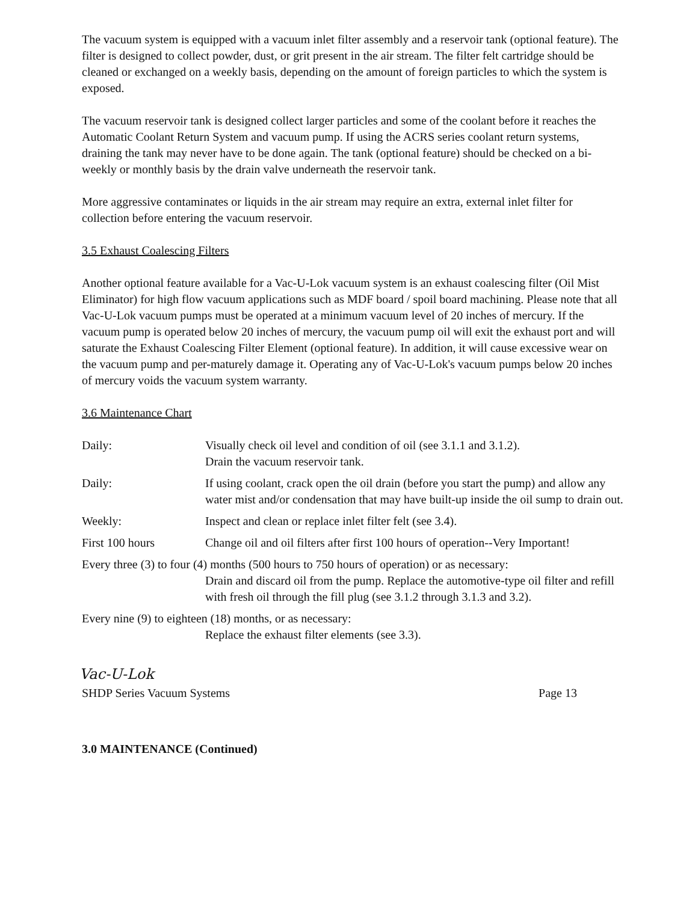The vacuum system is equipped with a vacuum inlet filter assembly and a reservoir tank (optional feature). The filter is designed to collect powder, dust, or grit present in the air stream. The filter felt cartridge should be cleaned or exchanged on a weekly basis, depending on the amount of foreign particles to which the system is exposed.
The vacuum reservoir tank is designed collect larger particles and some of the coolant before it reaches the Automatic Coolant Return System and vacuum pump. If using the ACRS series coolant return systems, draining the tank may never have to be done again. The tank (optional feature) should be checked on a bi-weekly or monthly basis by the drain valve underneath the reservoir tank.
More aggressive contaminates or liquids in the air stream may require an extra, external inlet filter for collection before entering the vacuum reservoir.
3.5 Exhaust Coalescing Filters
Another optional feature available for a Vac-U-Lok vacuum system is an exhaust coalescing filter (Oil Mist Eliminator) for high flow vacuum applications such as MDF board / spoil board machining. Please note that all Vac-U-Lok vacuum pumps must be operated at a minimum vacuum level of 20 inches of mercury. If the vacuum pump is operated below 20 inches of mercury, the vacuum pump oil will exit the exhaust port and will saturate the Exhaust Coalescing Filter Element (optional feature). In addition, it will cause excessive wear on the vacuum pump and per-maturely damage it. Operating any of Vac-U-Lok's vacuum pumps below 20 inches of mercury voids the vacuum system warranty.
3.6 Maintenance Chart
| Daily: | Visually check oil level and condition of oil (see 3.1.1 and 3.1.2). Drain the vacuum reservoir tank. |
| Daily: | If using coolant, crack open the oil drain (before you start the pump) and allow any water mist and/or condensation that may have built-up inside the oil sump to drain out. |
| Weekly: | Inspect and clean or replace inlet filter felt (see 3.4). |
| First 100 hours | Change oil and oil filters after first 100 hours of operation--Very Important! |
| Every three (3) to four (4) months (500 hours to 750 hours of operation) or as necessary: Drain and discard oil from the pump. Replace the automotive-type oil filter and refill with fresh oil through the fill plug (see 3.1.2 through 3.1.3 and 3.2). | |
| Every nine (9) to eighteen (18) months, or as necessary: Replace the exhaust filter elements (see 3.3). | |
Vac-U-Lok
SHDP Series Vacuum Systems Page 13
3.0 MAINTENANCE (Continued)